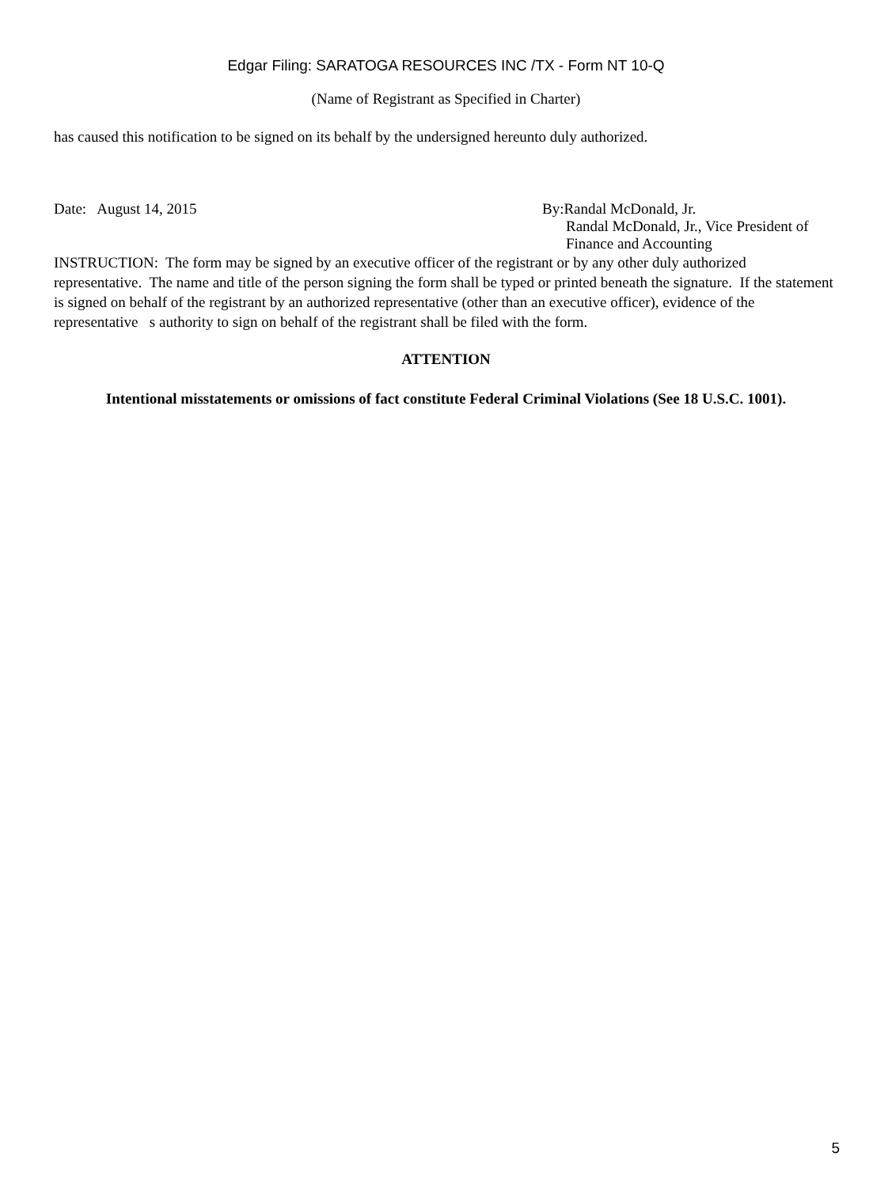Edgar Filing: SARATOGA RESOURCES INC /TX - Form NT 10-Q
(Name of Registrant as Specified in Charter)
has caused this notification to be signed on its behalf by the undersigned hereunto duly authorized.
Date: August 14, 2015 By:Randal McDonald, Jr.
Randal McDonald, Jr., Vice President of
Finance and Accounting
INSTRUCTION: The form may be signed by an executive officer of the registrant or by any other duly authorized representative. The name and title of the person signing the form shall be typed or printed beneath the signature. If the statement is signed on behalf of the registrant by an authorized representative (other than an executive officer), evidence of the representative s authority to sign on behalf of the registrant shall be filed with the form.
ATTENTION
Intentional misstatements or omissions of fact constitute Federal Criminal Violations (See 18 U.S.C. 1001).
5